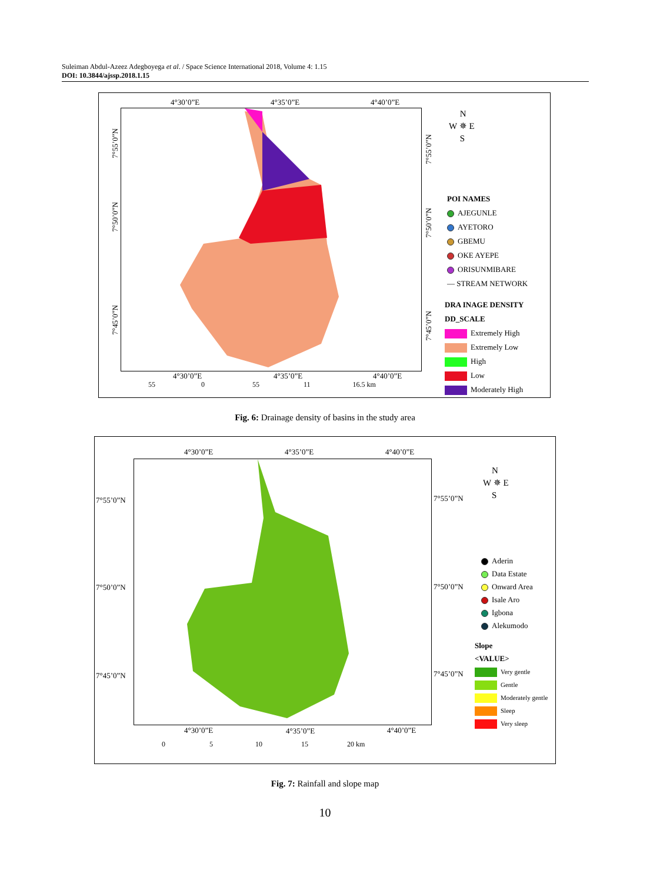Suleiman Abdul-Azeez Adegboyega et al. / Space Science International 2018, Volume 4: 1.15
DOI: 10.3844/ajssp.2018.1.15
4°30’0”E 4°35’0”E 4°40’0”E
4°30’0”E 4°35’0”E 4°40’0”E
55 0 55 11 16.5 km
7°55’0”N
7°50’0”N
7°45’0”N
7°55’0”N
7°50’0”N
7°45’0”N
N
W ✵ E
S
POI NAMES
AJEGUNLE
AYETORO
GBEMU
OKE AYEPE
ORISUNMIBARE
— STREAM NETWORK
DRA INAGE DENSITY
DD_SCALE
Extremely High
Extremely Low
High
Low
Moderately High
Fig. 6: Drainage density of basins in the study area
4°30’0”E 4°35’0”E 4°40’0”E
7°55’0”N
7°50’0”N
7°45’0”N
7°55’0”N
7°50’0”N
7°45’0”N
4°30’0”E 4°35’0”E 4°40’0”E
0 5 10 15 20 km
N
W ✵ E
S
Aderin
Data Estate
Onward Area
Isale Aro
Igbona
Alekumodo
Slope
<VALUE>
Very gentle
Gentle
Moderately gentle
Sleep
Very sleep
Fig. 7: Rainfall and slope map
10